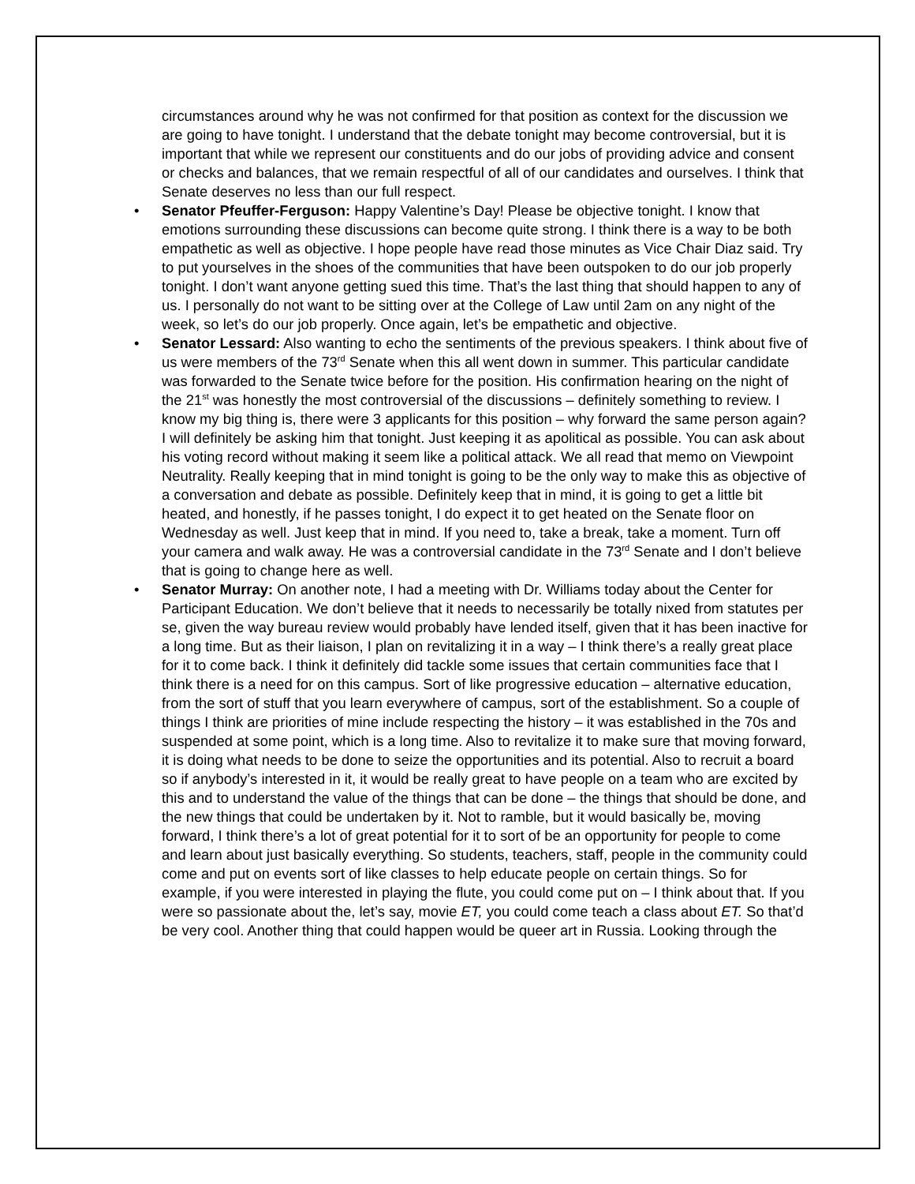circumstances around why he was not confirmed for that position as context for the discussion we are going to have tonight. I understand that the debate tonight may become controversial, but it is important that while we represent our constituents and do our jobs of providing advice and consent or checks and balances, that we remain respectful of all of our candidates and ourselves. I think that Senate deserves no less than our full respect.
• Senator Pfeuffer-Ferguson: Happy Valentine’s Day! Please be objective tonight. I know that emotions surrounding these discussions can become quite strong. I think there is a way to be both empathetic as well as objective. I hope people have read those minutes as Vice Chair Diaz said. Try to put yourselves in the shoes of the communities that have been outspoken to do our job properly tonight. I don’t want anyone getting sued this time. That’s the last thing that should happen to any of us. I personally do not want to be sitting over at the College of Law until 2am on any night of the week, so let’s do our job properly. Once again, let’s be empathetic and objective.
• Senator Lessard: Also wanting to echo the sentiments of the previous speakers. I think about five of us were members of the 73<sup>rd</sup> Senate when this all went down in summer. This particular candidate was forwarded to the Senate twice before for the position. His confirmation hearing on the night of the 21<sup>st</sup> was honestly the most controversial of the discussions – definitely something to review. I know my big thing is, there were 3 applicants for this position – why forward the same person again? I will definitely be asking him that tonight. Just keeping it as apolitical as possible. You can ask about his voting record without making it seem like a political attack. We all read that memo on Viewpoint Neutrality. Really keeping that in mind tonight is going to be the only way to make this as objective of a conversation and debate as possible. Definitely keep that in mind, it is going to get a little bit heated, and honestly, if he passes tonight, I do expect it to get heated on the Senate floor on Wednesday as well. Just keep that in mind. If you need to, take a break, take a moment. Turn off your camera and walk away. He was a controversial candidate in the 73<sup>rd</sup> Senate and I don’t believe that is going to change here as well.
• Senator Murray: On another note, I had a meeting with Dr. Williams today about the Center for Participant Education. We don’t believe that it needs to necessarily be totally nixed from statutes per se, given the way bureau review would probably have lended itself, given that it has been inactive for a long time. But as their liaison, I plan on revitalizing it in a way – I think there’s a really great place for it to come back. I think it definitely did tackle some issues that certain communities face that I think there is a need for on this campus. Sort of like progressive education – alternative education, from the sort of stuff that you learn everywhere of campus, sort of the establishment. So a couple of things I think are priorities of mine include respecting the history – it was established in the 70s and suspended at some point, which is a long time. Also to revitalize it to make sure that moving forward, it is doing what needs to be done to seize the opportunities and its potential. Also to recruit a board so if anybody’s interested in it, it would be really great to have people on a team who are excited by this and to understand the value of the things that can be done – the things that should be done, and the new things that could be undertaken by it. Not to ramble, but it would basically be, moving forward, I think there’s a lot of great potential for it to sort of be an opportunity for people to come and learn about just basically everything. So students, teachers, staff, people in the community could come and put on events sort of like classes to help educate people on certain things. So for example, if you were interested in playing the flute, you could come put on – I think about that. If you were so passionate about the, let’s say, movie ET, you could come teach a class about ET. So that’d be very cool. Another thing that could happen would be queer art in Russia. Looking through the